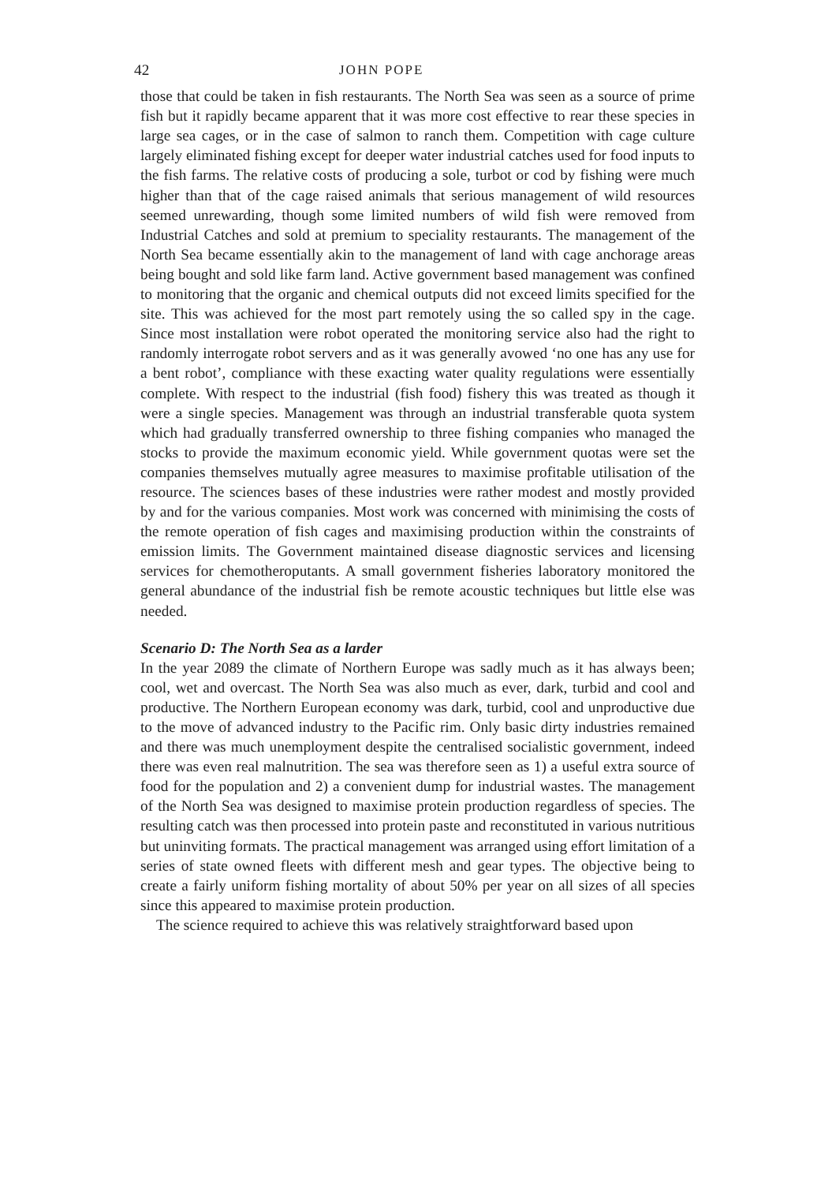42 JOHN POPE
those that could be taken in fish restaurants. The North Sea was seen as a source of prime fish but it rapidly became apparent that it was more cost effective to rear these species in large sea cages, or in the case of salmon to ranch them. Competition with cage culture largely eliminated fishing except for deeper water industrial catches used for food inputs to the fish farms. The relative costs of producing a sole, turbot or cod by fishing were much higher than that of the cage raised animals that serious management of wild resources seemed unrewarding, though some limited numbers of wild fish were removed from Industrial Catches and sold at premium to speciality restaurants. The management of the North Sea became essentially akin to the management of land with cage anchorage areas being bought and sold like farm land. Active government based management was confined to monitoring that the organic and chemical outputs did not exceed limits specified for the site. This was achieved for the most part remotely using the so called spy in the cage. Since most installation were robot operated the monitoring service also had the right to randomly interrogate robot servers and as it was generally avowed ‘no one has any use for a bent robot’, compliance with these exacting water quality regulations were essentially complete. With respect to the industrial (fish food) fishery this was treated as though it were a single species. Management was through an industrial transferable quota system which had gradually transferred ownership to three fishing companies who managed the stocks to provide the maximum economic yield. While government quotas were set the companies themselves mutually agree measures to maximise profitable utilisation of the resource. The sciences bases of these industries were rather modest and mostly provided by and for the various companies. Most work was concerned with minimising the costs of the remote operation of fish cages and maximising production within the constraints of emission limits. The Government maintained disease diagnostic services and licensing services for chemotheroputants. A small government fisheries laboratory monitored the general abundance of the industrial fish be remote acoustic techniques but little else was needed.
Scenario D: The North Sea as a larder
In the year 2089 the climate of Northern Europe was sadly much as it has always been; cool, wet and overcast. The North Sea was also much as ever, dark, turbid and cool and productive. The Northern European economy was dark, turbid, cool and unproductive due to the move of advanced industry to the Pacific rim. Only basic dirty industries remained and there was much unemployment despite the centralised socialistic government, indeed there was even real malnutrition. The sea was therefore seen as 1) a useful extra source of food for the population and 2) a convenient dump for industrial wastes. The management of the North Sea was designed to maximise protein production regardless of species. The resulting catch was then processed into protein paste and reconstituted in various nutritious but uninviting formats. The practical management was arranged using effort limitation of a series of state owned fleets with different mesh and gear types. The objective being to create a fairly uniform fishing mortality of about 50% per year on all sizes of all species since this appeared to maximise protein production.
The science required to achieve this was relatively straightforward based upon